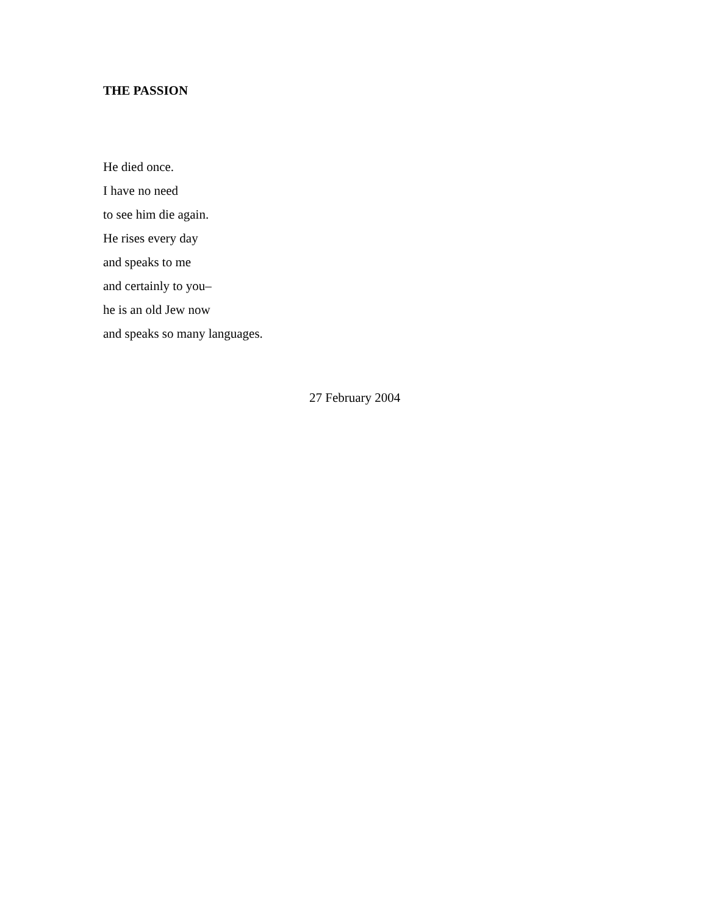THE PASSION
He died once.
I have no need
to see him die again.
He rises every day
and speaks to me
and certainly to you–
he is an old Jew now
and speaks so many languages.
27 February 2004